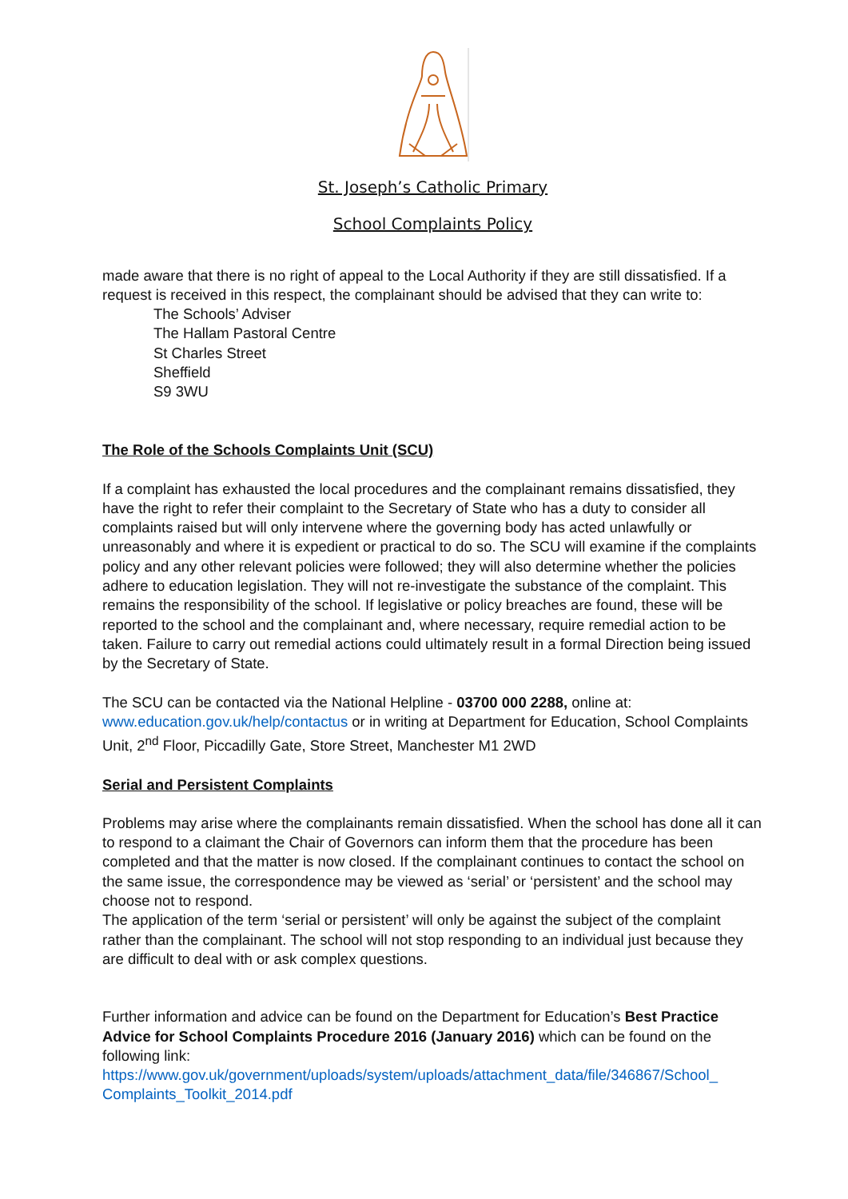St. Joseph’s Catholic Primary
School Complaints Policy
made aware that there is no right of appeal to the Local Authority if they are still dissatisfied. If a request is received in this respect, the complainant should be advised that they can write to:
The Schools’ Adviser
The Hallam Pastoral Centre
St Charles Street
Sheffield
S9 3WU
The Role of the Schools Complaints Unit (SCU)
If a complaint has exhausted the local procedures and the complainant remains dissatisfied, they have the right to refer their complaint to the Secretary of State who has a duty to consider all complaints raised but will only intervene where the governing body has acted unlawfully or unreasonably and where it is expedient or practical to do so. The SCU will examine if the complaints policy and any other relevant policies were followed; they will also determine whether the policies adhere to education legislation. They will not re-investigate the substance of the complaint. This remains the responsibility of the school. If legislative or policy breaches are found, these will be reported to the school and the complainant and, where necessary, require remedial action to be taken. Failure to carry out remedial actions could ultimately result in a formal Direction being issued by the Secretary of State.
The SCU can be contacted via the National Helpline - 03700 000 2288, online at: www.education.gov.uk/help/contactus or in writing at Department for Education, School Complaints Unit, 2<sup>nd</sup> Floor, Piccadilly Gate, Store Street, Manchester M1 2WD
Serial and Persistent Complaints
Problems may arise where the complainants remain dissatisfied. When the school has done all it can to respond to a claimant the Chair of Governors can inform them that the procedure has been completed and that the matter is now closed. If the complainant continues to contact the school on the same issue, the correspondence may be viewed as ‘serial’ or ‘persistent’ and the school may choose not to respond.
The application of the term ‘serial or persistent’ will only be against the subject of the complaint rather than the complainant. The school will not stop responding to an individual just because they are difficult to deal with or ask complex questions.
Further information and advice can be found on the Department for Education’s Best Practice Advice for School Complaints Procedure 2016 (January 2016) which can be found on the following link:
https://www.gov.uk/government/uploads/system/uploads/attachment_data/file/346867/School_ Complaints_Toolkit_2014.pdf